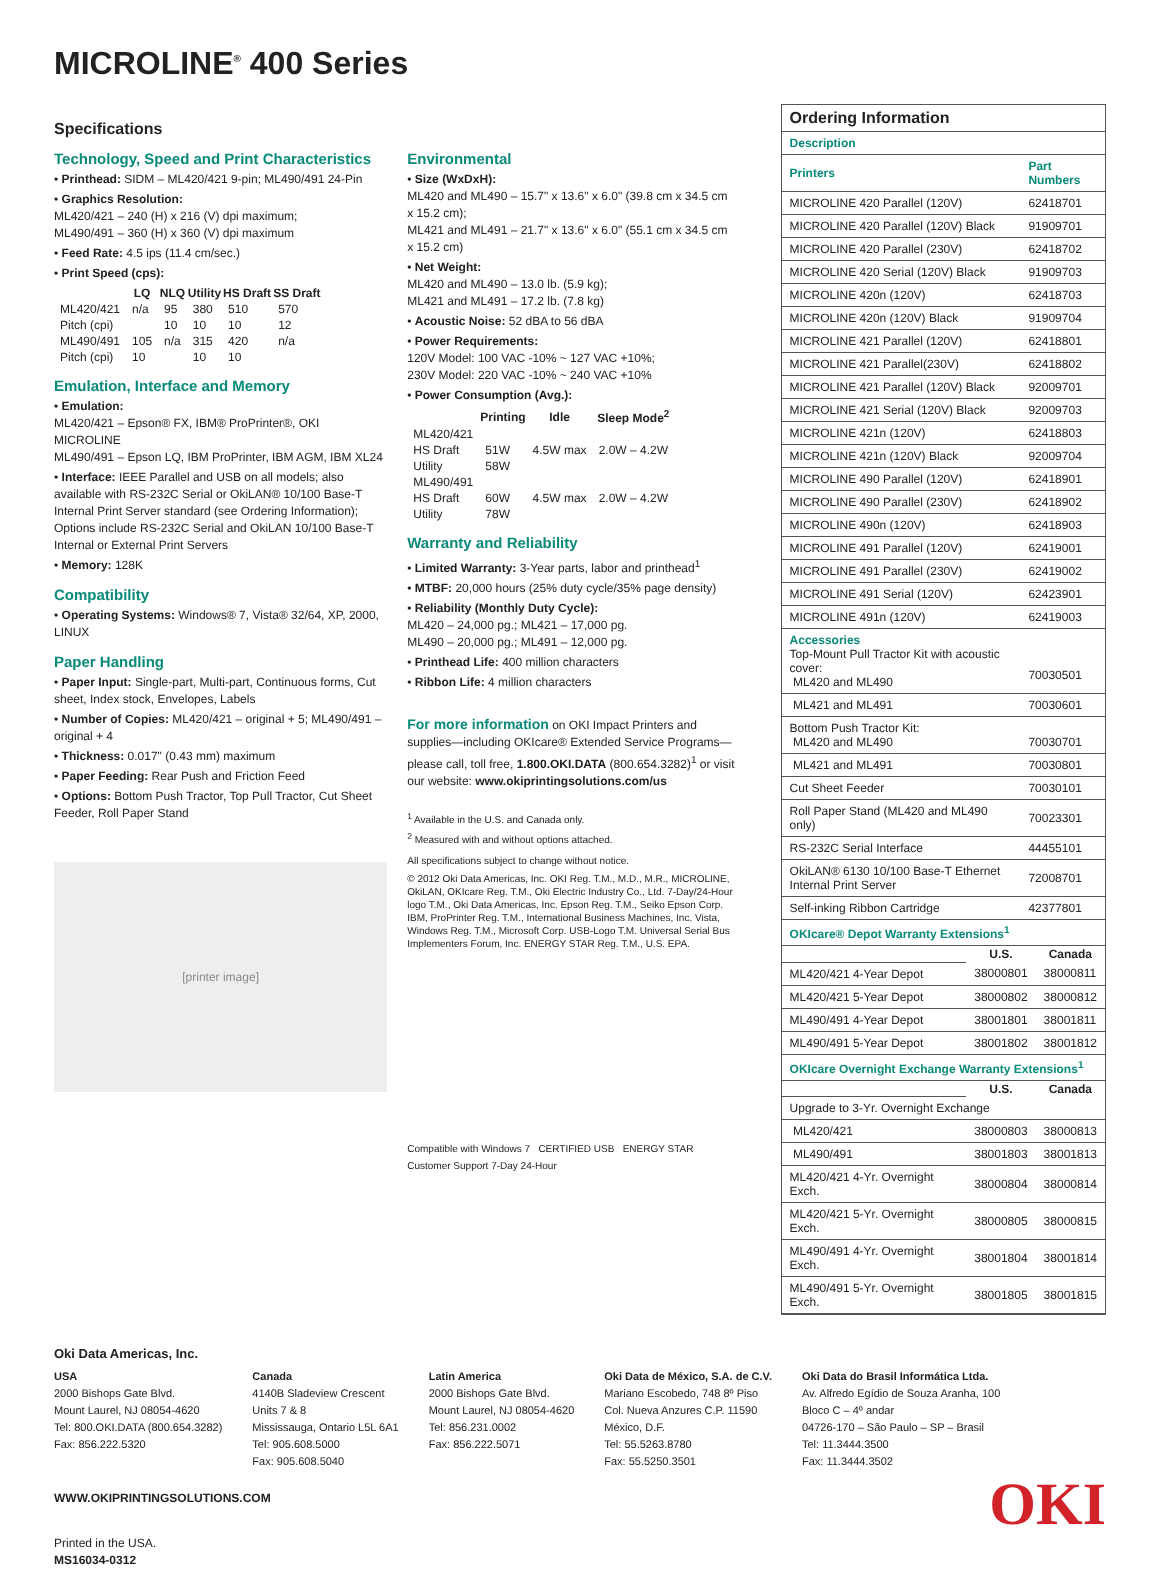MICROLINE<sup>®</sup> 400 Series
Specifications
Technology, Speed and Print Characteristics
• Printhead: SIDM – ML420/421 9-pin; ML490/491 24-Pin
• Graphics Resolution:
ML420/421 – 240 (H) x 216 (V) dpi maximum;
ML490/491 – 360 (H) x 360 (V) dpi maximum
• Feed Rate: 4.5 ips (11.4 cm/sec.)
• Print Speed (cps):
| | LQ | NLQ | Utility | HS Draft | SS Draft |
| --- | --- | --- | --- | --- | --- |
| ML420/421 | n/a | 95 | 380 | 510 | 570 |
| Pitch (cpi) | | 10 | 10 | 10 | 12 |
| ML490/491 | 105 | n/a | 315 | 420 | n/a |
| Pitch (cpi) | 10 | | 10 | 10 | |
Emulation, Interface and Memory
• Emulation:
ML420/421 – Epson® FX, IBM® ProPrinter®, OKI MICROLINE
ML490/491 – Epson LQ, IBM ProPrinter, IBM AGM, IBM XL24
• Interface: IEEE Parallel and USB on all models; also available with RS-232C Serial or OkiLAN® 10/100 Base-T Internal Print Server standard (see Ordering Information); Options include RS-232C Serial and OkiLAN 10/100 Base-T Internal or External Print Servers
• Memory: 128K
Compatibility
• Operating Systems: Windows® 7, Vista® 32/64, XP, 2000, LINUX
Paper Handling
• Paper Input: Single-part, Multi-part, Continuous forms, Cut sheet, Index stock, Envelopes, Labels
• Number of Copies: ML420/421 – original + 5; ML490/491 – original + 4
• Thickness: 0.017" (0.43 mm) maximum
• Paper Feeding: Rear Push and Friction Feed
• Options: Bottom Push Tractor, Top Pull Tractor, Cut Sheet Feeder, Roll Paper Stand
[printer image]
Environmental
• Size (WxDxH):
ML420 and ML490 – 15.7" x 13.6" x 6.0" (39.8 cm x 34.5 cm x 15.2 cm);
ML421 and ML491 – 21.7" x 13.6" x 6.0" (55.1 cm x 34.5 cm x 15.2 cm)
• Net Weight:
ML420 and ML490 – 13.0 lb. (5.9 kg);
ML421 and ML491 – 17.2 lb. (7.8 kg)
• Acoustic Noise: 52 dBA to 56 dBA
• Power Requirements:
120V Model: 100 VAC -10% ~ 127 VAC +10%;
230V Model: 220 VAC -10% ~ 240 VAC +10%
• Power Consumption (Avg.):
| | Printing | Idle | Sleep Mode<sup>2</sup> |
| --- | --- | --- | --- |
| ML420/421 | | | |
| HS Draft | 51W | 4.5W max | 2.0W – 4.2W |
| Utility | 58W | | |
| ML490/491 | | | |
| HS Draft | 60W | 4.5W max | 2.0W – 4.2W |
| Utility | 78W | | |
Warranty and Reliability
• Limited Warranty: 3-Year parts, labor and printhead<sup>1</sup>
• MTBF: 20,000 hours (25% duty cycle/35% page density)
• Reliability (Monthly Duty Cycle):
ML420 – 24,000 pg.; ML421 – 17,000 pg.
ML490 – 20,000 pg.; ML491 – 12,000 pg.
• Printhead Life: 400 million characters
• Ribbon Life: 4 million characters
For more information on OKI Impact Printers and supplies—including OKIcare® Extended Service Programs—please call, toll free, 1.800.OKI.DATA (800.654.3282)<sup>1</sup> or visit our website: www.okiprintingsolutions.com/us
<sup>1</sup> Available in the U.S. and Canada only.
<sup>2</sup> Measured with and without options attached.
All specifications subject to change without notice.
© 2012 Oki Data Americas, Inc. OKI Reg. T.M., M.D., M.R., MICROLINE, OkiLAN, OKIcare Reg. T.M., Oki Electric Industry Co., Ltd. 7-Day/24-Hour logo T.M., Oki Data Americas, Inc. Epson Reg. T.M., Seiko Epson Corp. IBM, ProPrinter Reg. T.M., International Business Machines, Inc. Vista, Windows Reg. T.M., Microsoft Corp. USB-Logo T.M. Universal Serial Bus Implementers Forum, Inc. ENERGY STAR Reg. T.M., U.S. EPA.
Compatible with Windows 7 CERTIFIED USB ENERGY STAR Customer Support 7-Day 24-Hour
| Ordering Information | |
| Description | |
| Printers | Part Numbers |
| MICROLINE 420 Parallel (120V) | 62418701 |
| MICROLINE 420 Parallel (120V) Black | 91909701 |
| MICROLINE 420 Parallel (230V) | 62418702 |
| MICROLINE 420 Serial (120V) Black | 91909703 |
| MICROLINE 420n (120V) | 62418703 |
| MICROLINE 420n (120V) Black | 91909704 |
| MICROLINE 421 Parallel (120V) | 62418801 |
| MICROLINE 421 Parallel(230V) | 62418802 |
| MICROLINE 421 Parallel (120V) Black | 92009701 |
| MICROLINE 421 Serial (120V) Black | 92009703 |
| MICROLINE 421n (120V) | 62418803 |
| MICROLINE 421n (120V) Black | 92009704 |
| MICROLINE 490 Parallel (120V) | 62418901 |
| MICROLINE 490 Parallel (230V) | 62418902 |
| MICROLINE 490n (120V) | 62418903 |
| MICROLINE 491 Parallel (120V) | 62419001 |
| MICROLINE 491 Parallel (230V) | 62419002 |
| MICROLINE 491 Serial (120V) | 62423901 |
| MICROLINE 491n (120V) | 62419003 |
| Accessories Top-Mount Pull Tractor Kit with acoustic cover: ML420 and ML490 | 70030501 |
| ML421 and ML491 | 70030601 |
| Bottom Push Tractor Kit: ML420 and ML490 | 70030701 |
| ML421 and ML491 | 70030801 |
| Cut Sheet Feeder | 70030101 |
| Roll Paper Stand (ML420 and ML490 only) | 70023301 |
| RS-232C Serial Interface | 44455101 |
| OkiLAN® 6130 10/100 Base-T Ethernet Internal Print Server | 72008701 |
| Self-inking Ribbon Cartridge | 42377801 |
| OKIcare® Depot Warranty Extensions<sup>1</sup> | | |
| | U.S. | Canada |
| ML420/421 4-Year Depot | 38000801 | 38000811 |
| ML420/421 5-Year Depot | 38000802 | 38000812 |
| ML490/491 4-Year Depot | 38001801 | 38001811 |
| ML490/491 5-Year Depot | 38001802 | 38001812 |
| OKIcare Overnight Exchange Warranty Extensions<sup>1</sup> | | |
| | U.S. | Canada |
| Upgrade to 3-Yr. Overnight Exchange | | |
| ML420/421 | 38000803 | 38000813 |
| ML490/491 | 38001803 | 38001813 |
| ML420/421 4-Yr. Overnight Exch. | 38000804 | 38000814 |
| ML420/421 5-Yr. Overnight Exch. | 38000805 | 38000815 |
| ML490/491 4-Yr. Overnight Exch. | 38001804 | 38001814 |
| ML490/491 5-Yr. Overnight Exch. | 38001805 | 38001815 |
Oki Data Americas, Inc.
USA
2000 Bishops Gate Blvd.
Mount Laurel, NJ 08054-4620
Tel: 800.OKI.DATA (800.654.3282)
Fax: 856.222.5320
Canada
4140B Sladeview Crescent
Units 7 & 8
Mississauga, Ontario L5L 6A1
Tel: 905.608.5000
Fax: 905.608.5040
Latin America
2000 Bishops Gate Blvd.
Mount Laurel, NJ 08054-4620
Tel: 856.231.0002
Fax: 856.222.5071
Oki Data de México, S.A. de C.V.
Mariano Escobedo, 748 8º Piso
Col. Nueva Anzures C.P. 11590
México, D.F.
Tel: 55.5263.8780
Fax: 55.5250.3501
Oki Data do Brasil Informática Ltda.
Av. Alfredo Egídio de Souza Aranha, 100
Bloco C – 4º andar
04726-170 – São Paulo – SP – Brasil
Tel: 11.3444.3500
Fax: 11.3444.3502
OKI
WWW.OKIPRINTINGSOLUTIONS.COM
Printed in the USA.
MS16034-0312